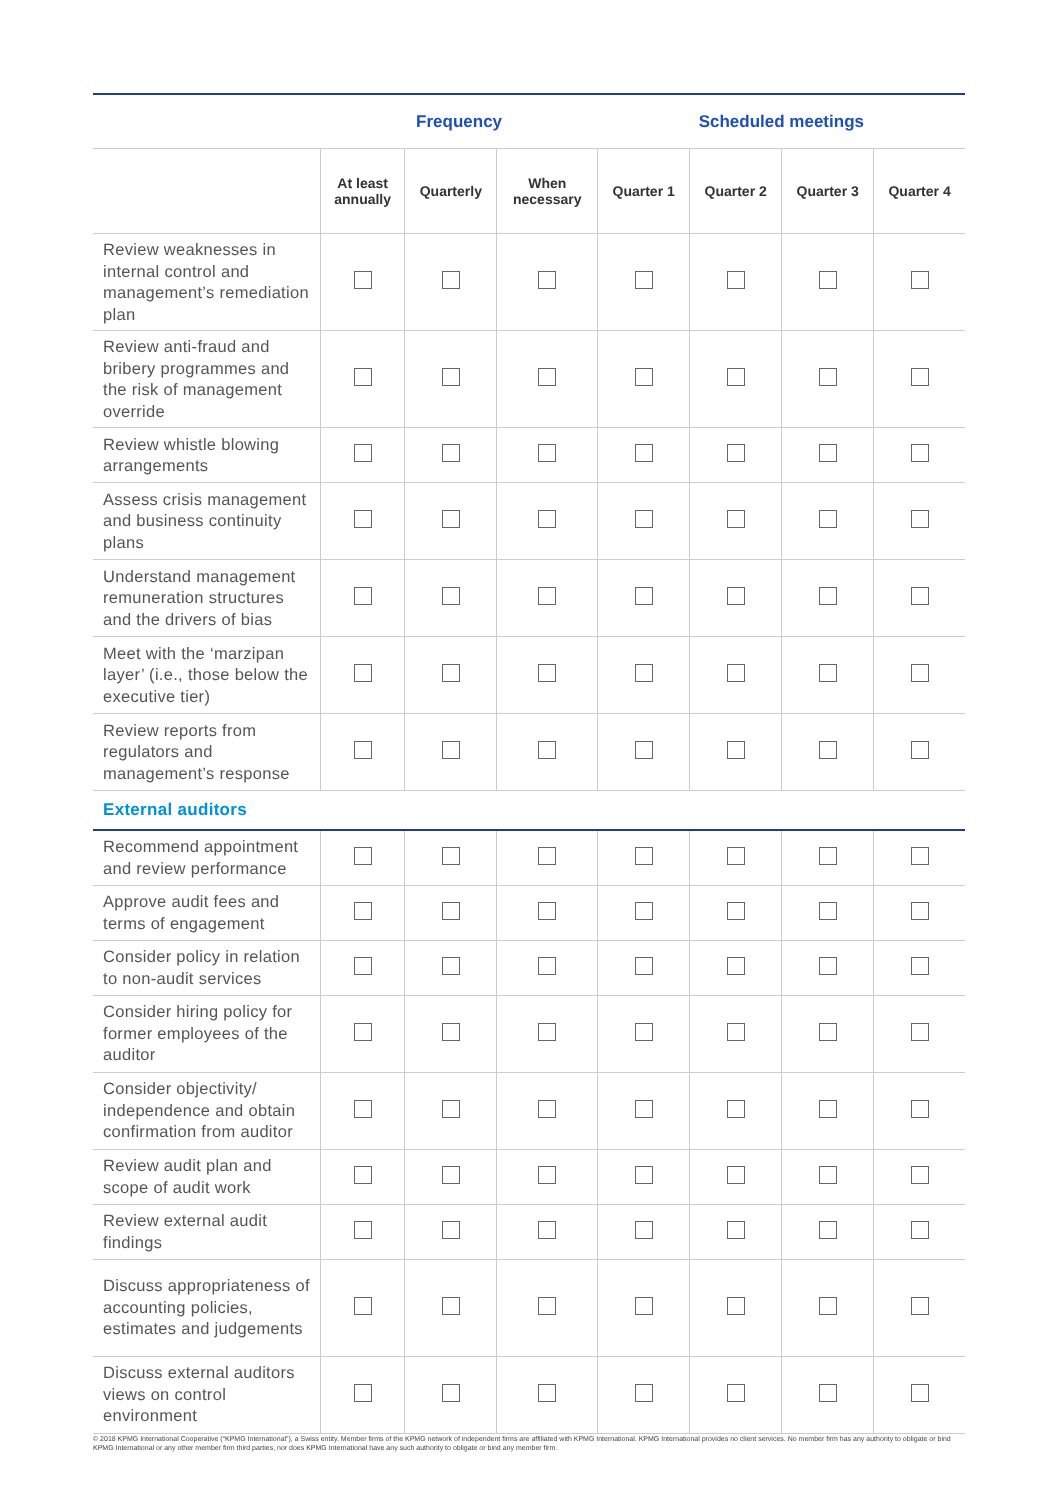| | Frequency | | | Scheduled meetings | | | |
| --- | --- | --- | --- | --- | --- | --- | --- |
| | At least annually | Quarterly | When necessary | Quarter 1 | Quarter 2 | Quarter 3 | Quarter 4 |
| Review weaknesses in internal control and management’s remediation plan | | | | | | | |
| Review anti-fraud and bribery programmes and the risk of management override | | | | | | | |
| Review whistle blowing arrangements | | | | | | | |
| Assess crisis management and business continuity plans | | | | | | | |
| Understand management remuneration structures and the drivers of bias | | | | | | | |
| Meet with the ‘marzipan layer’ (i.e., those below the executive tier) | | | | | | | |
| Review reports from regulators and management’s response | | | | | | | |
| External auditors | | | | | | | |
| Recommend appointment and review performance | | | | | | | |
| Approve audit fees and terms of engagement | | | | | | | |
| Consider policy in relation to non-audit services | | | | | | | |
| Consider hiring policy for former employees of the auditor | | | | | | | |
| Consider objectivity/ independence and obtain confirmation from auditor | | | | | | | |
| Review audit plan and scope of audit work | | | | | | | |
| Review external audit findings | | | | | | | |
| Discuss appropriateness of accounting policies, estimates and judgements | | | | | | | |
| Discuss external auditors views on control environment | | | | | | | |
© 2018 KPMG International Cooperative (“KPMG International”), a Swiss entity. Member firms of the KPMG network of independent firms are affiliated with KPMG International. KPMG International provides no client services. No member firm has any authority to obligate or bind KPMG International or any other member firm third parties, nor does KPMG International have any such authority to obligate or bind any member firm.